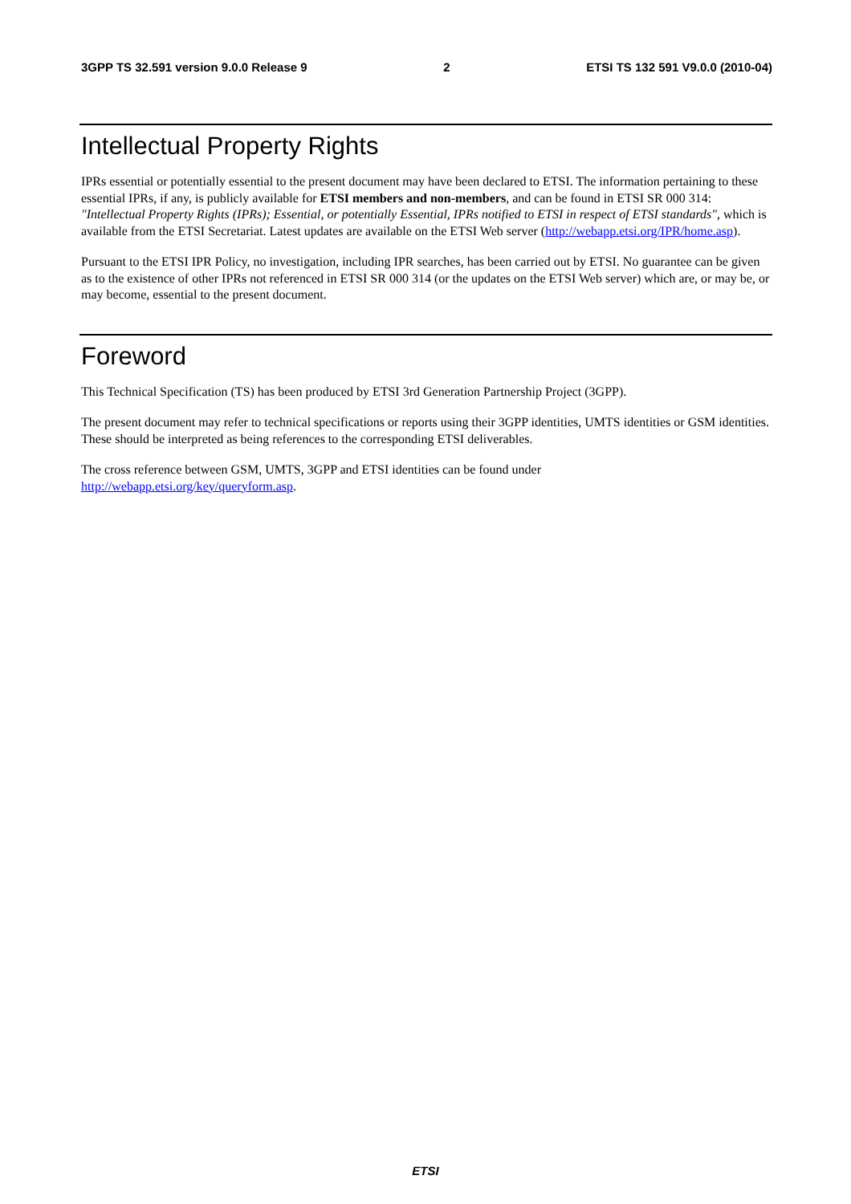3GPP TS 32.591 version 9.0.0 Release 9 2 ETSI TS 132 591 V9.0.0 (2010-04)
Intellectual Property Rights
IPRs essential or potentially essential to the present document may have been declared to ETSI. The information pertaining to these essential IPRs, if any, is publicly available for ETSI members and non-members, and can be found in ETSI SR 000 314: "Intellectual Property Rights (IPRs); Essential, or potentially Essential, IPRs notified to ETSI in respect of ETSI standards", which is available from the ETSI Secretariat. Latest updates are available on the ETSI Web server (http://webapp.etsi.org/IPR/home.asp).
Pursuant to the ETSI IPR Policy, no investigation, including IPR searches, has been carried out by ETSI. No guarantee can be given as to the existence of other IPRs not referenced in ETSI SR 000 314 (or the updates on the ETSI Web server) which are, or may be, or may become, essential to the present document.
Foreword
This Technical Specification (TS) has been produced by ETSI 3rd Generation Partnership Project (3GPP).
The present document may refer to technical specifications or reports using their 3GPP identities, UMTS identities or GSM identities. These should be interpreted as being references to the corresponding ETSI deliverables.
The cross reference between GSM, UMTS, 3GPP and ETSI identities can be found under
http://webapp.etsi.org/key/queryform.asp.
ETSI